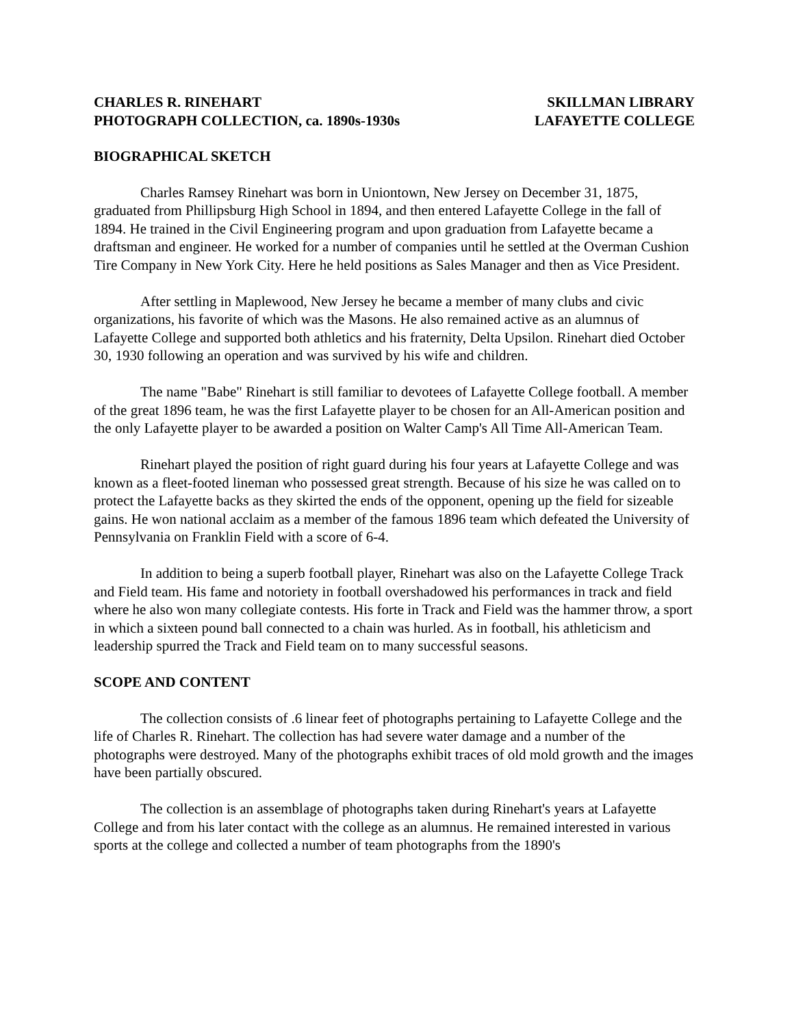CHARLES R. RINEHART
PHOTOGRAPH COLLECTION, ca. 1890s-1930s
SKILLMAN LIBRARY
LAFAYETTE COLLEGE
BIOGRAPHICAL SKETCH
Charles Ramsey Rinehart was born in Uniontown, New Jersey on December 31, 1875, graduated from Phillipsburg High School in 1894, and then entered Lafayette College in the fall of 1894. He trained in the Civil Engineering program and upon graduation from Lafayette became a draftsman and engineer. He worked for a number of companies until he settled at the Overman Cushion Tire Company in New York City. Here he held positions as Sales Manager and then as Vice President.
After settling in Maplewood, New Jersey he became a member of many clubs and civic organizations, his favorite of which was the Masons. He also remained active as an alumnus of Lafayette College and supported both athletics and his fraternity, Delta Upsilon. Rinehart died October 30, 1930 following an operation and was survived by his wife and children.
The name "Babe" Rinehart is still familiar to devotees of Lafayette College football. A member of the great 1896 team, he was the first Lafayette player to be chosen for an All-American position and the only Lafayette player to be awarded a position on Walter Camp's All Time All-American Team.
Rinehart played the position of right guard during his four years at Lafayette College and was known as a fleet-footed lineman who possessed great strength. Because of his size he was called on to protect the Lafayette backs as they skirted the ends of the opponent, opening up the field for sizeable gains. He won national acclaim as a member of the famous 1896 team which defeated the University of Pennsylvania on Franklin Field with a score of 6-4.
In addition to being a superb football player, Rinehart was also on the Lafayette College Track and Field team. His fame and notoriety in football overshadowed his performances in track and field where he also won many collegiate contests. His forte in Track and Field was the hammer throw, a sport in which a sixteen pound ball connected to a chain was hurled. As in football, his athleticism and leadership spurred the Track and Field team on to many successful seasons.
SCOPE AND CONTENT
The collection consists of .6 linear feet of photographs pertaining to Lafayette College and the life of Charles R. Rinehart. The collection has had severe water damage and a number of the photographs were destroyed. Many of the photographs exhibit traces of old mold growth and the images have been partially obscured.
The collection is an assemblage of photographs taken during Rinehart's years at Lafayette College and from his later contact with the college as an alumnus. He remained interested in various sports at the college and collected a number of team photographs from the 1890's